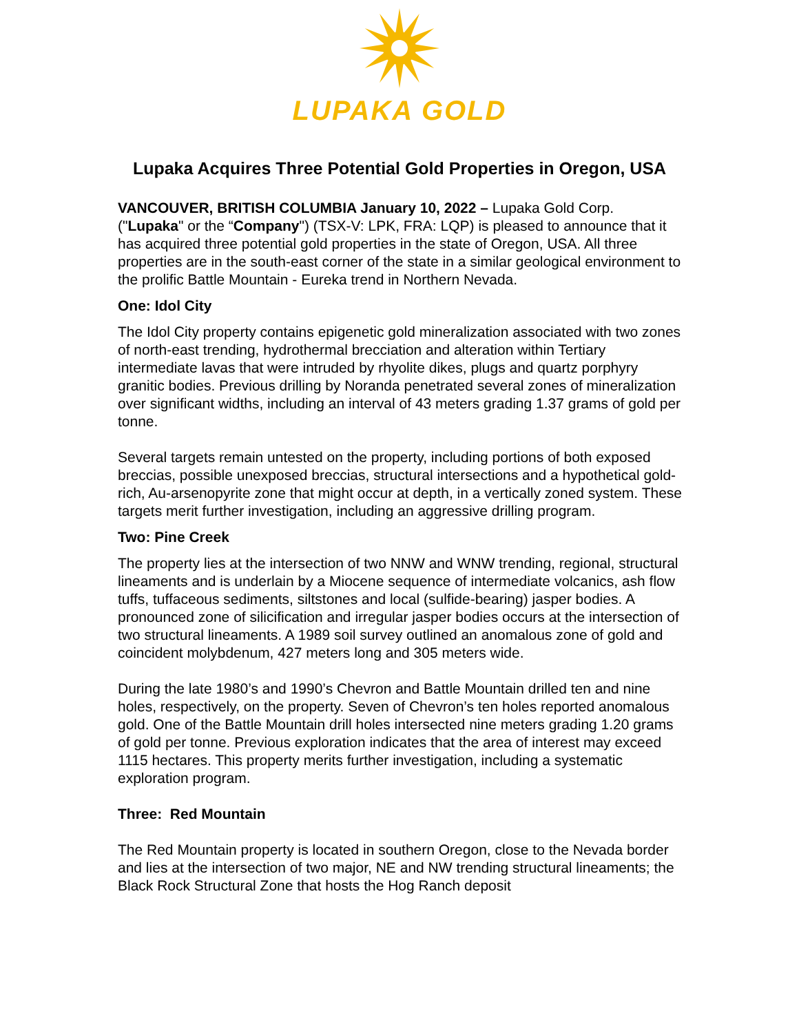LUPAKA GOLD
Lupaka Acquires Three Potential Gold Properties in Oregon, USA
VANCOUVER, BRITISH COLUMBIA January 10, 2022 – Lupaka Gold Corp. ("Lupaka" or the “Company") (TSX-V: LPK, FRA: LQP) is pleased to announce that it has acquired three potential gold properties in the state of Oregon, USA. All three properties are in the south-east corner of the state in a similar geological environment to the prolific Battle Mountain - Eureka trend in Northern Nevada.
One: Idol City
The Idol City property contains epigenetic gold mineralization associated with two zones of north-east trending, hydrothermal brecciation and alteration within Tertiary intermediate lavas that were intruded by rhyolite dikes, plugs and quartz porphyry granitic bodies. Previous drilling by Noranda penetrated several zones of mineralization over significant widths, including an interval of 43 meters grading 1.37 grams of gold per tonne.
Several targets remain untested on the property, including portions of both exposed breccias, possible unexposed breccias, structural intersections and a hypothetical gold-rich, Au-arsenopyrite zone that might occur at depth, in a vertically zoned system. These targets merit further investigation, including an aggressive drilling program.
Two: Pine Creek
The property lies at the intersection of two NNW and WNW trending, regional, structural lineaments and is underlain by a Miocene sequence of intermediate volcanics, ash flow tuffs, tuffaceous sediments, siltstones and local (sulfide-bearing) jasper bodies. A pronounced zone of silicification and irregular jasper bodies occurs at the intersection of two structural lineaments. A 1989 soil survey outlined an anomalous zone of gold and coincident molybdenum, 427 meters long and 305 meters wide.
During the late 1980’s and 1990’s Chevron and Battle Mountain drilled ten and nine holes, respectively, on the property. Seven of Chevron’s ten holes reported anomalous gold. One of the Battle Mountain drill holes intersected nine meters grading 1.20 grams of gold per tonne. Previous exploration indicates that the area of interest may exceed 1115 hectares. This property merits further investigation, including a systematic exploration program.
Three: Red Mountain
The Red Mountain property is located in southern Oregon, close to the Nevada border and lies at the intersection of two major, NE and NW trending structural lineaments; the Black Rock Structural Zone that hosts the Hog Ranch deposit